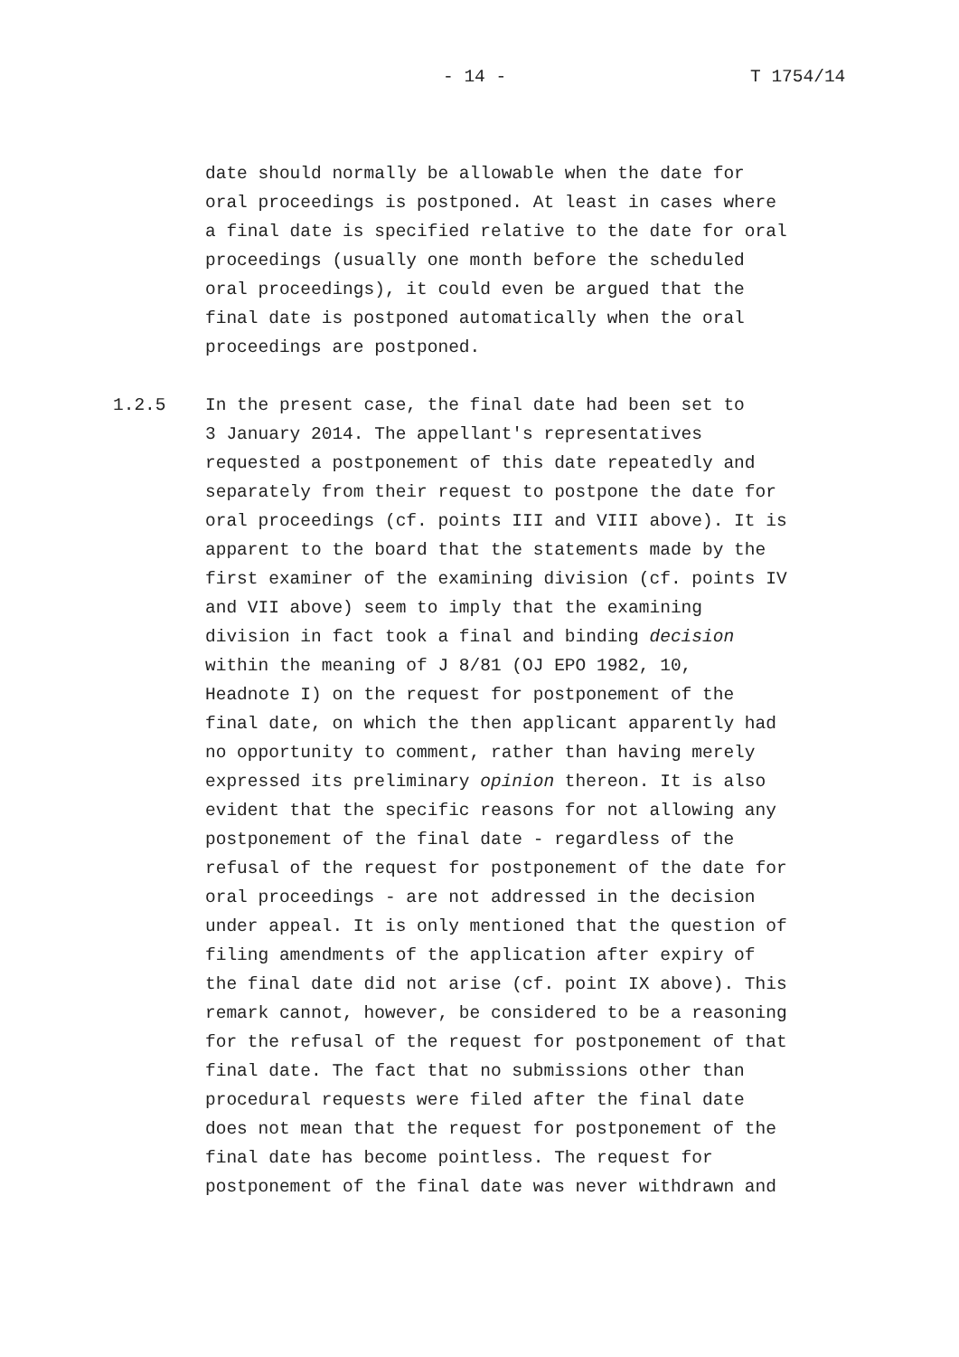- 14 - T 1754/14
date should normally be allowable when the date for
oral proceedings is postponed. At least in cases where
a final date is specified relative to the date for oral
proceedings (usually one month before the scheduled
oral proceedings), it could even be argued that the
final date is postponed automatically when the oral
proceedings are postponed.
1.2.5 In the present case, the final date had been set to
3 January 2014. The appellant's representatives
requested a postponement of this date repeatedly and
separately from their request to postpone the date for
oral proceedings (cf. points III and VIII above). It is
apparent to the board that the statements made by the
first examiner of the examining division (cf. points IV
and VII above) seem to imply that the examining
division in fact took a final and binding decision
within the meaning of J 8/81 (OJ EPO 1982, 10,
Headnote I) on the request for postponement of the
final date, on which the then applicant apparently had
no opportunity to comment, rather than having merely
expressed its preliminary opinion thereon. It is also
evident that the specific reasons for not allowing any
postponement of the final date - regardless of the
refusal of the request for postponement of the date for
oral proceedings - are not addressed in the decision
under appeal. It is only mentioned that the question of
filing amendments of the application after expiry of
the final date did not arise (cf. point IX above). This
remark cannot, however, be considered to be a reasoning
for the refusal of the request for postponement of that
final date. The fact that no submissions other than
procedural requests were filed after the final date
does not mean that the request for postponement of the
final date has become pointless. The request for
postponement of the final date was never withdrawn and